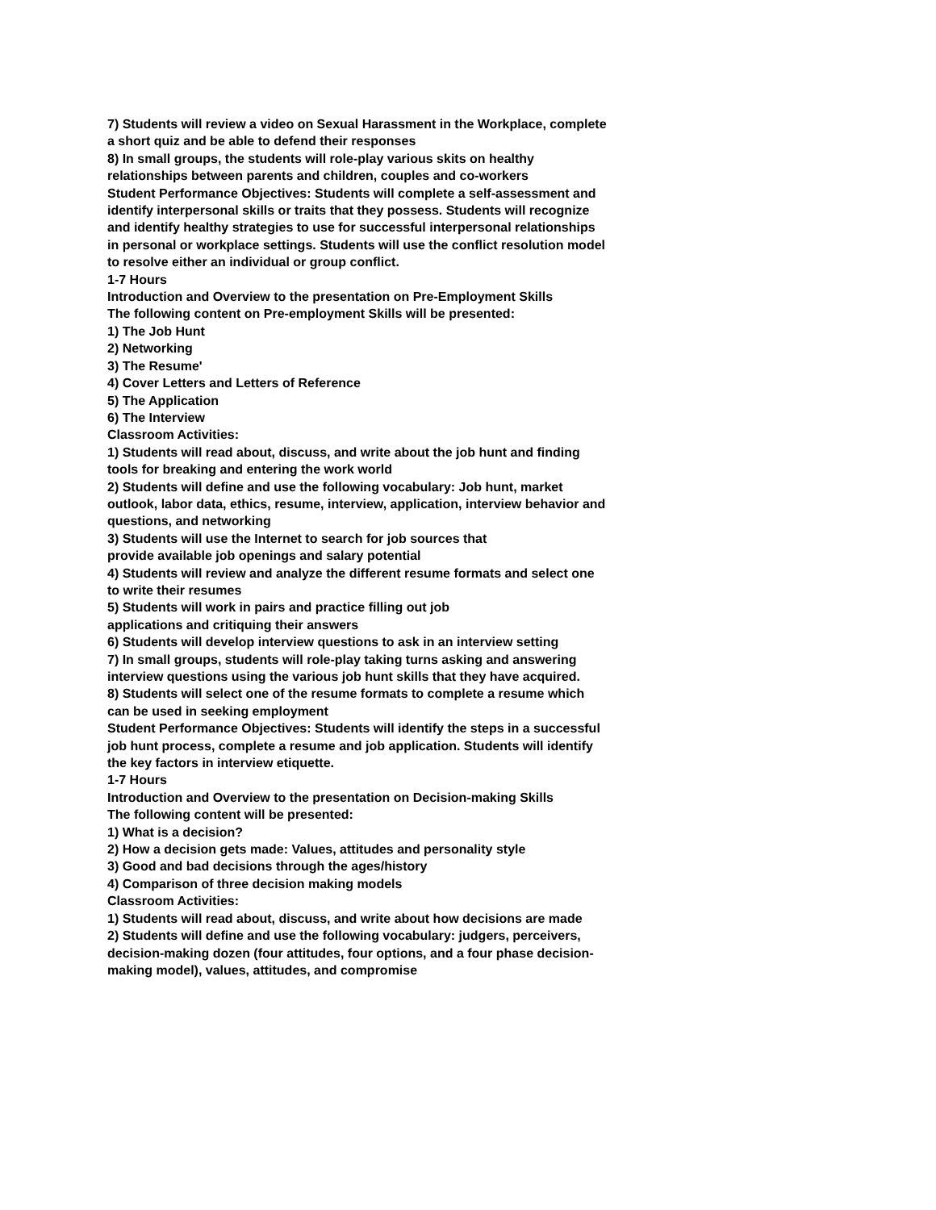7) Students will review a video on Sexual Harassment in the Workplace, complete a short quiz and be able to defend their responses
8) In small groups, the students will role-play various skits on healthy relationships between parents and children, couples and co-workers
Student Performance Objectives: Students will complete a self-assessment and identify interpersonal skills or traits that they possess. Students will recognize and identify healthy strategies to use for successful interpersonal relationships in personal or workplace settings. Students will use the conflict resolution model to resolve either an individual or group conflict.
1-7 Hours
Introduction and Overview to the presentation on Pre-Employment Skills
The following content on Pre-employment Skills will be presented:
1) The Job Hunt
2) Networking
3) The Resume'
4) Cover Letters and Letters of Reference
5) The Application
6) The Interview
Classroom Activities:
1) Students will read about, discuss, and write about the job hunt and finding tools for breaking and entering the work world
2) Students will define and use the following vocabulary: Job hunt, market outlook, labor data, ethics, resume, interview, application, interview behavior and questions, and networking
3) Students will use the Internet to search for job sources that
provide available job openings and salary potential
4) Students will review and analyze the different resume formats and select one to write their resumes
5) Students will work in pairs and practice filling out job
applications and critiquing their answers
6) Students will develop interview questions to ask in an interview setting
7) In small groups, students will role-play taking turns asking and answering interview questions using the various job hunt skills that they have acquired.
8) Students will select one of the resume formats to complete a resume which can be used in seeking employment
Student Performance Objectives: Students will identify the steps in a successful job hunt process, complete a resume and job application. Students will identify the key factors in interview etiquette.
1-7 Hours
Introduction and Overview to the presentation on Decision-making Skills
The following content will be presented:
1) What is a decision?
2) How a decision gets made: Values, attitudes and personality style
3) Good and bad decisions through the ages/history
4) Comparison of three decision making models
Classroom Activities:
1) Students will read about, discuss, and write about how decisions are made
2) Students will define and use the following vocabulary: judgers, perceivers, decision-making dozen (four attitudes, four options, and a four phase decision-making model), values, attitudes, and compromise